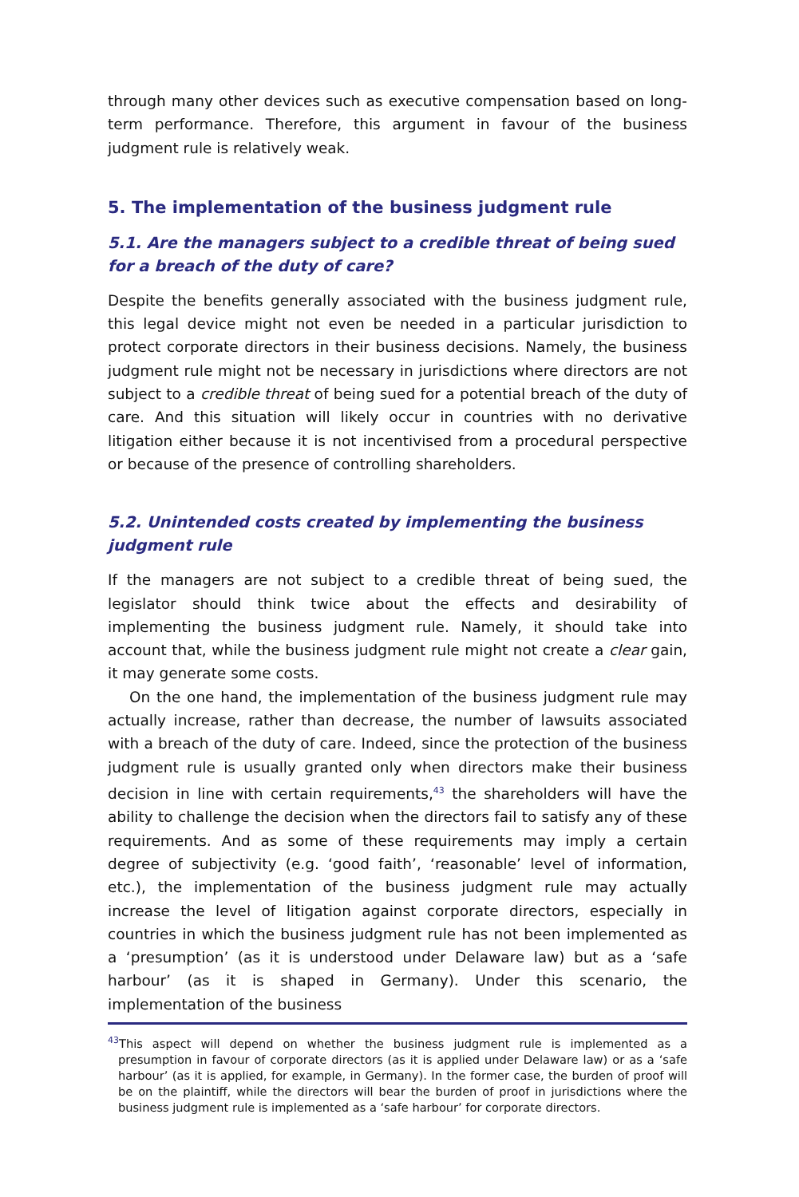through many other devices such as executive compensation based on long-term performance. Therefore, this argument in favour of the business judgment rule is relatively weak.
5. The implementation of the business judgment rule
5.1. Are the managers subject to a credible threat of being sued for a breach of the duty of care?
Despite the benefits generally associated with the business judgment rule, this legal device might not even be needed in a particular jurisdiction to protect corporate directors in their business decisions. Namely, the business judgment rule might not be necessary in jurisdictions where directors are not subject to a credible threat of being sued for a potential breach of the duty of care. And this situation will likely occur in countries with no derivative litigation either because it is not incentivised from a procedural perspective or because of the presence of controlling shareholders.
5.2. Unintended costs created by implementing the business judgment rule
If the managers are not subject to a credible threat of being sued, the legislator should think twice about the effects and desirability of implementing the business judgment rule. Namely, it should take into account that, while the business judgment rule might not create a clear gain, it may generate some costs.
On the one hand, the implementation of the business judgment rule may actually increase, rather than decrease, the number of lawsuits associated with a breach of the duty of care. Indeed, since the protection of the business judgment rule is usually granted only when directors make their business decision in line with certain requirements,<sup>43</sup> the shareholders will have the ability to challenge the decision when the directors fail to satisfy any of these requirements. And as some of these requirements may imply a certain degree of subjectivity (e.g. ‘good faith’, ‘reasonable’ level of information, etc.), the implementation of the business judgment rule may actually increase the level of litigation against corporate directors, especially in countries in which the business judgment rule has not been implemented as a ‘presumption’ (as it is understood under Delaware law) but as a ‘safe harbour’ (as it is shaped in Germany). Under this scenario, the implementation of the business
<sup>43</sup> This aspect will depend on whether the business judgment rule is implemented as a presumption in favour of corporate directors (as it is applied under Delaware law) or as a ‘safe harbour’ (as it is applied, for example, in Germany). In the former case, the burden of proof will be on the plaintiff, while the directors will bear the burden of proof in jurisdictions where the business judgment rule is implemented as a ‘safe harbour’ for corporate directors.